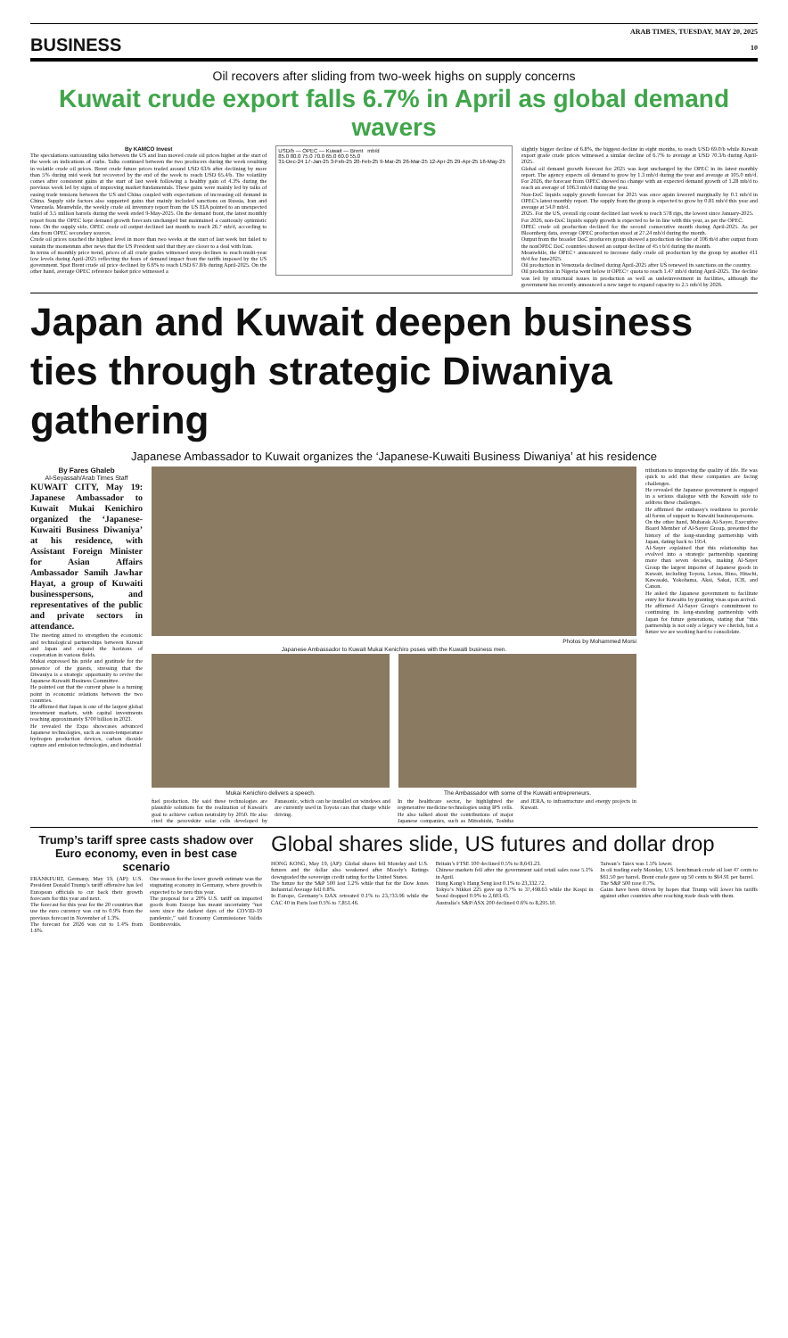BUSINESS
ARAB TIMES, TUESDAY, MAY 20, 2025
10
Oil recovers after sliding from two-week highs on supply concerns
Kuwait crude export falls 6.7% in April as global demand wavers
By KAMCO Invest
The speculations surrounding talks between the US and Iran moved crude oil prices higher at the start of the week on indications of curbs. Talks continued between the two producers during the week resulting in volatile crude oil prices. Brent crude future prices traded around USD 63/b after declining by more than 5% during mid week but recovered by the end of the week to reach USD 65.4/b. The volatility comes after consistent gains at the start of last week following a healthy gain of 4.3% during the previous week led by signs of improving market fundamentals. These gains were mainly led by talks of easing trade tensions between the US and China coupled with expectations of increasing oil demand in China. Supply side factors also supported gains that mainly included sanctions on Russia, Iran and Venezuela. Meanwhile, the weekly crude oil inventory report from the US EIA pointed to an unexpected build of 3.5 million barrels during the week ended 9-May-2025. On the demand front, the latest monthly report from the OPEC kept demand growth forecasts unchanged but maintained a cautiously optimistic tone. On the supply side, OPEC crude oil output declined last month to reach 26.7 mb/d, according to data from OPEC secondary sources.
Crude oil prices touched the highest level in more than two weeks at the start of last week but failed to sustain the momentum after news that the US President said that they are closer to a deal with Iran.
In terms of monthly price trend, prices of all crude grades witnessed steep declines to reach multi-year low levels during April-2025 reflecting the fears of demand impact from the tariffs imposed by the US government. Spot Brent crude oil price declined by 6.6% to reach USD 67.8/b during April-2025. On the other hand, average OPEC reference basket price witnessed a
USD/b — OPEC — Kuwait — Brent mb/d
85.0 80.0 75.0 70.0 65.0 60.0 55.0
31-Dec-24 17-Jan-25 3-Feb-25 20-Feb-25 9-Mar-25 26-Mar-25 12-Apr-25 29-Apr-25 16-May-25
slightly bigger decline of 6.8%, the biggest decline in eight months, to reach USD 69.0/b while Kuwait export grade crude prices witnessed a similar decline of 6.7% to average at USD 70.3/b during April-2025.
Global oil demand growth forecast for 2025 was kept unchanged by the OPEC in its latest monthly report. The agency expects oil demand to grow by 1.3 mb/d during the year and average at 105.0 mb/d. For 2026, the forecast from OPEC showed no change with an expected demand growth of 1.28 mb/d to reach an average of 106.3 mb/d during the year.
Non-DoC liquids supply growth forecast for 2025 was once again lowered marginally by 0.1 mb/d in OPEC's latest monthly report. The supply from the group is expected to grow by 0.81 mb/d this year and average at 54.0 mb/d.
2025. For the US, overall rig count declined last week to reach 578 rigs, the lowest since January-2025.
For 2026, non-DoC liquids supply growth is expected to be in line with this year, as per the OPEC.
OPEC crude oil production declined for the second consecutive month during April-2025. As per Bloomberg data, average OPEC production stood at 27.24 mb/d during the month.
Output from the broader DoC producers group showed a production decline of 106 tb/d after output from the nonOPEC DoC countries showed an output decline of 45 t b/d during the month.
Meanwhile, the OPEC+ announced to increase daily crude oil production by the group by another 411 tb/d for June2025.
Oil production in Venezuela declined during April-2025 after US renewed its sanctions on the country.
Oil production in Nigeria went below it OPEC+ quota to reach 1.47 mb/d during April-2025. The decline was led by structural issues in production as well as underinvestment in facilities, although the government has recently announced a new target to expand capacity to 2.5 mb/d by 2026.
Japan and Kuwait deepen business ties through strategic Diwaniya gathering
Japanese Ambassador to Kuwait organizes the ‘Japanese-Kuwaiti Business Diwaniya’ at his residence
By Fares Ghaleb
Al-Seyassah/Arab Times Staff
KUWAIT CITY, May 19: Japanese Ambassador to Kuwait Mukai Kenichiro organized the ‘Japanese-Kuwaiti Business Diwaniya’ at his residence, with Assistant Foreign Minister for Asian Affairs Ambassador Samih Jawhar Hayat, a group of Kuwaiti businesspersons, and representatives of the public and private sectors in attendance.
The meeting aimed to strengthen the economic and technological partnerships between Kuwait and Japan and expand the horizons of cooperation in various fields.
Mukai expressed his pride and gratitude for the presence of the guests, stressing that the Diwaniya is a strategic opportunity to revive the Japanese-Kuwaiti Business Committee.
He pointed out that the current phase is a turning point in economic relations between the two countries.
He affirmed that Japan is one of the largest global investment markets, with capital investments reaching approximately $700 billion in 2023.
He revealed the Expo showcases advanced Japanese technologies, such as room-temperature hydrogen production devices, carbon dioxide capture and emission technologies, and industrial
Photos by Mohammed Morsi
Japanese Ambassador to Kuwait Mukai Kenichiro poses with the Kuwaiti business men.
Mukai Kenichiro delivers a speech.
The Ambassador with some of the Kuwaiti entrepreneurs.
fuel production. He said these technologies are plausible solutions for the realization of Kuwait's goal to achieve carbon neutrality by 2050. He also cited the perovskite solar cells developed by Panasonic, which can be installed on windows and are currently used in Toyota cars that charge while driving.
In the healthcare sector, he highlighted the regenerative medicine technologies using IPS cells.
He also talked about the contributions of major Japanese companies, such as Mitsubishi, Toshiba and JERA, to infrastructure and energy projects in Kuwait.
tributions to improving the quality of life. He was quick to add that these companies are facing challenges.
He revealed the Japanese government is engaged in a serious dialogue with the Kuwaiti side to address these challenges.
He affirmed the embassy's readiness to provide all forms of support to Kuwaiti businesspersons.
On the other hand, Mubarak Al-Sayer, Executive Board Member of Al-Sayer Group, presented the history of the long-standing partnership with Japan, dating back to 1954.
Al-Sayer explained that this relationship has evolved into a strategic partnership spanning more than seven decades, making Al-Sayer Group the largest importer of Japanese goods in Kuwait, including Toyota, Lexus, Hino, Hitachi, Kawasaki, Yokohama, Akai, Sakai, JCB, and Canon.
He asked the Japanese government to facilitate entry for Kuwaitis by granting visas upon arrival.
He affirmed Al-Sayer Group's commitment to continuing its long-standing partnership with Japan for future generations, stating that “this partnership is not only a legacy we cherish, but a future we are working hard to consolidate.
Trump’s tariff spree casts shadow over Euro economy, even in best case scenario
FRANKFURT, Germany, May 19, (AP): U.S. President Donald Trump’s tariff offensive has led European officials to cut back their growth forecasts for this year and next.
The forecast for this year for the 20 countries that use the euro currency was cut to 0.9% from the previous forecast in November of 1.3%.
The forecast for 2026 was cut to 1.4% from 1.6%.
One reason for the lower growth estimate was the stagnating economy in Germany, where growth is expected to be zero this year.
The proposal for a 20% U.S. tariff on imported goods from Europe has meant uncertainty “not seen since the darkest days of the COVID-19 pandemic,” said Economy Commissioner Valdis Dombrovskis.
Global shares slide, US futures and dollar drop
HONG KONG, May 19, (AP): Global shares fell Monday and U.S. futures and the dollar also weakened after Moody’s Ratings downgraded the sovereign credit rating for the United States.
The future for the S&P 500 lost 1.2% while that for the Dow Jones Industrial Average fell 0.8%.
In Europe, Germany’s DAX retreated 0.1% to 23,733.96 while the CAC 40 in Paris lost 0.5% to 7,851.46.
Britain’s FTSE 100 declined 0.5% to 8,643.23.
Chinese markets fell after the government said retail sales rose 5.1% in April.
Hong Kong’s Hang Seng lost 0.1% to 23,332.72.
Tokyo’s Nikkei 225 gave up 0.7% to 37,498.63 while the Kospi in Seoul dropped 0.9% to 2,603.43.
Australia’s S&P/ASX 200 declined 0.6% to 8,295.10.
Taiwan’s Taiex was 1.5% lower.
In oil trading early Monday, U.S. benchmark crude oil lost 47 cents to $61.50 per barrel. Brent crude gave up 50 cents to $64.91 per barrel.
The S&P 500 rose 0.7%.
Gains have been driven by hopes that Trump will lower his tariffs against other countries after reaching trade deals with them.